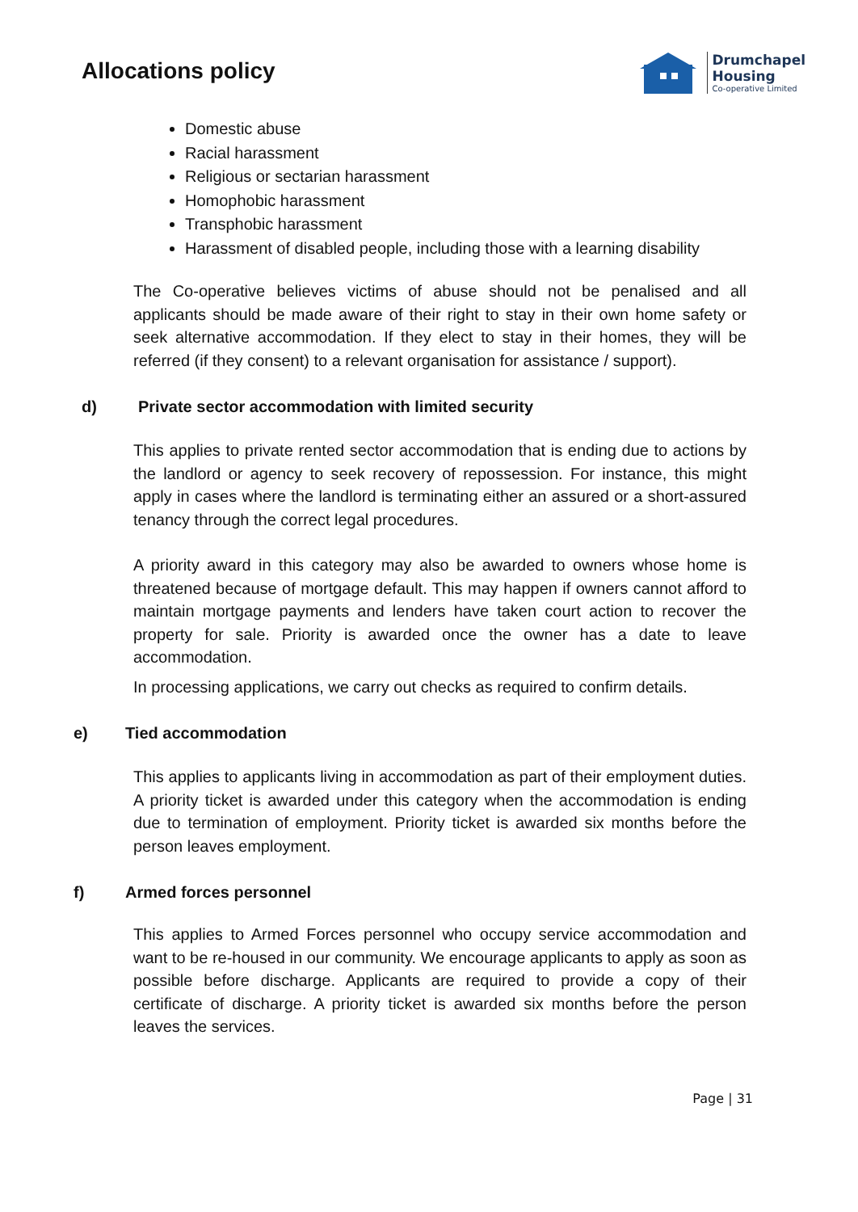Allocations policy
Drumchapel
Housing
Co-operative Limited
Domestic abuse
Racial harassment
Religious or sectarian harassment
Homophobic harassment
Transphobic harassment
Harassment of disabled people, including those with a learning disability
The Co-operative believes victims of abuse should not be penalised and all applicants should be made aware of their right to stay in their own home safety or seek alternative accommodation. If they elect to stay in their homes, they will be referred (if they consent) to a relevant organisation for assistance / support).
d) Private sector accommodation with limited security
This applies to private rented sector accommodation that is ending due to actions by the landlord or agency to seek recovery of repossession. For instance, this might apply in cases where the landlord is terminating either an assured or a short-assured tenancy through the correct legal procedures.
A priority award in this category may also be awarded to owners whose home is threatened because of mortgage default. This may happen if owners cannot afford to maintain mortgage payments and lenders have taken court action to recover the property for sale. Priority is awarded once the owner has a date to leave accommodation.
In processing applications, we carry out checks as required to confirm details.
e) Tied accommodation
This applies to applicants living in accommodation as part of their employment duties. A priority ticket is awarded under this category when the accommodation is ending due to termination of employment. Priority ticket is awarded six months before the person leaves employment.
f) Armed forces personnel
This applies to Armed Forces personnel who occupy service accommodation and want to be re-housed in our community. We encourage applicants to apply as soon as possible before discharge. Applicants are required to provide a copy of their certificate of discharge. A priority ticket is awarded six months before the person leaves the services.
Page | 31